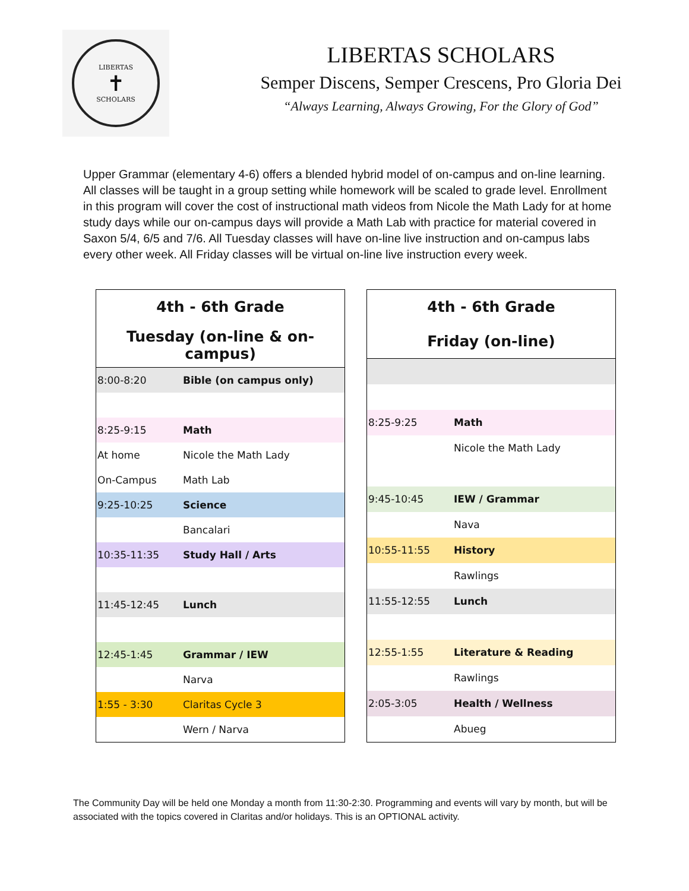LIBERTAS
✝
SCHOLARS
LIBERTAS SCHOLARS
Semper Discens, Semper Crescens, Pro Gloria Dei
“Always Learning, Always Growing, For the Glory of God”
Upper Grammar (elementary 4-6) offers a blended hybrid model of on-campus and on-line learning. All classes will be taught in a group setting while homework will be scaled to grade level. Enrollment in this program will cover the cost of instructional math videos from Nicole the Math Lady for at home study days while our on-campus days will provide a Math Lab with practice for material covered in Saxon 5/4, 6/5 and 7/6. All Tuesday classes will have on-line live instruction and on-campus labs every other week. All Friday classes will be virtual on-line live instruction every week.
| 4th - 6th Grade | |
| --- | --- |
| Tuesday (on-line & on-campus) | |
| 8:00-8:20 | Bible (on campus only) |
| 8:25-9:15 | Math |
| At home | Nicole the Math Lady |
| On-Campus | Math Lab |
| 9:25-10:25 | Science |
| | Bancalari |
| 10:35-11:35 | Study Hall / Arts |
| 11:45-12:45 | Lunch |
| 12:45-1:45 | Grammar / IEW |
| | Narva |
| 1:55 - 3:30 | Claritas Cycle 3 |
| | Wern / Narva |
| 4th - 6th Grade | |
| --- | --- |
| Friday (on-line) | |
| 8:25-9:25 | Math |
| | Nicole the Math Lady |
| 9:45-10:45 | IEW / Grammar |
| | Nava |
| 10:55-11:55 | History |
| | Rawlings |
| 11:55-12:55 | Lunch |
| 12:55-1:55 | Literature & Reading |
| | Rawlings |
| 2:05-3:05 | Health / Wellness |
| | Abueg |
The Community Day will be held one Monday a month from 11:30-2:30. Programming and events will vary by month, but will be associated with the topics covered in Claritas and/or holidays. This is an OPTIONAL activity.